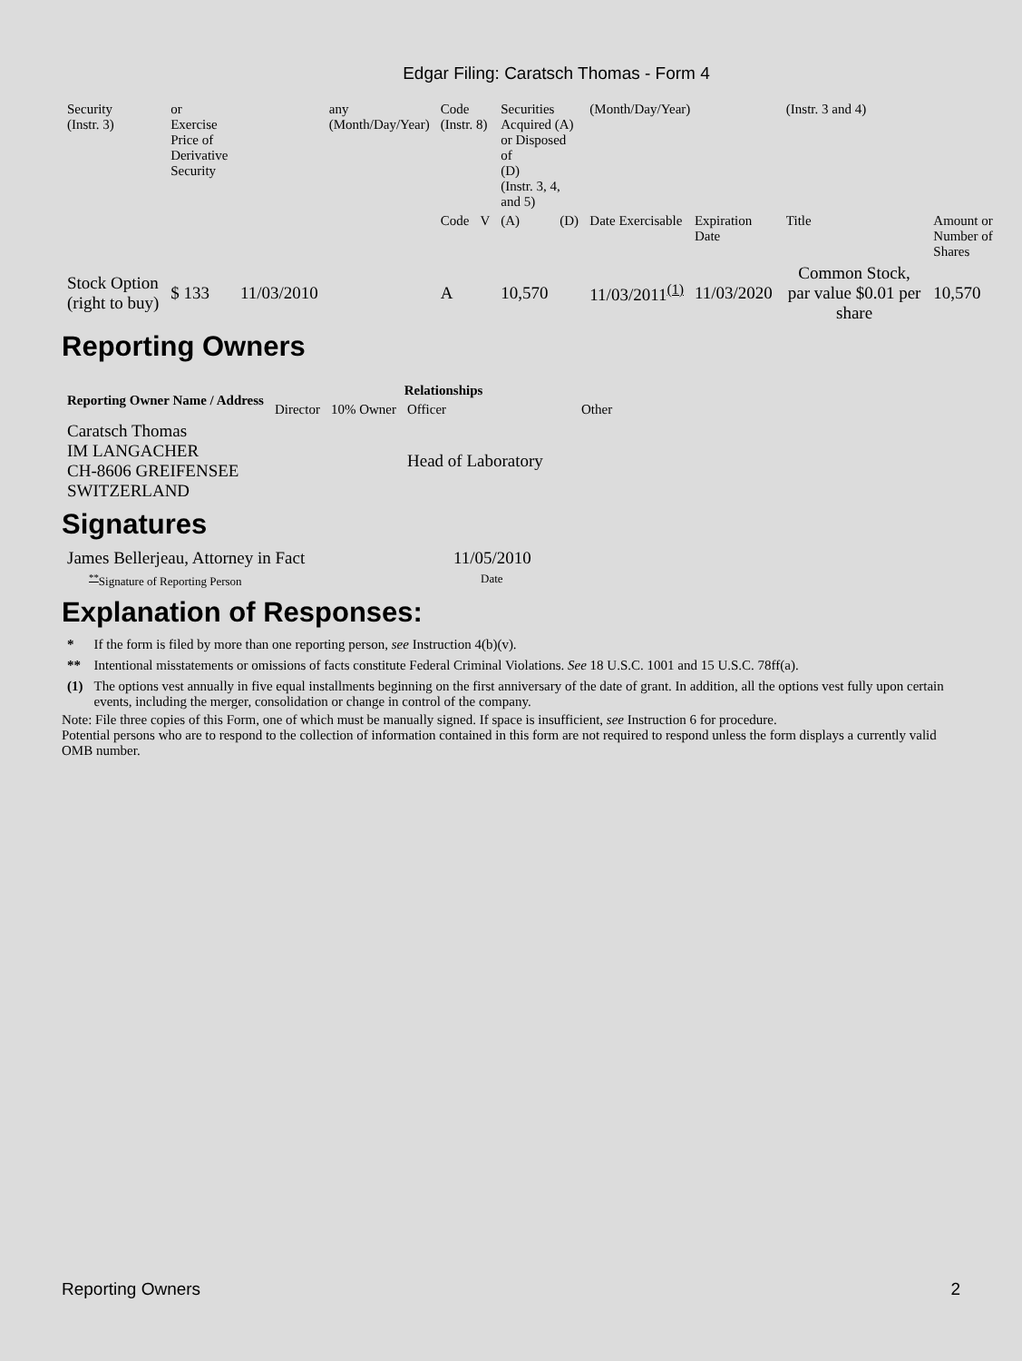Edgar Filing: Caratsch Thomas - Form 4
| Security (Instr. 3) | or Exercise Price of Derivative Security | | any (Month/Day/Year) | Code (Instr. 8) | | Securities Acquired (A) or Disposed of (D) (Instr. 3, 4, and 5) | | (Month/Day/Year) | | (Instr. 3 and 4) | |
| | | | | Code | V | (A) | (D) | Date Exercisable | Expiration Date | Title | Amount or Number of Shares |
| Stock Option (right to buy) | $ 133 | 11/03/2010 | | A | | 10,570 | | 11/03/2011<sup>(1)</sup> | 11/03/2020 | Common Stock, par value $0.01 per share | 10,570 |
Reporting Owners
| Reporting Owner Name / Address | Relationships | | | |
| --- | --- | --- | --- | --- |
| | Director | 10% Owner | Officer | Other |
| Caratsch Thomas IM LANGACHER CH-8606 GREIFENSEE SWITZERLAND | | | Head of Laboratory | |
Signatures
| James Bellerjeau, Attorney in Fact | 11/05/2010 |
| <sup>**</sup> Signature of Reporting Person | Date |
Explanation of Responses:
| * | If the form is filed by more than one reporting person, see Instruction 4(b)(v). |
| ** | Intentional misstatements or omissions of facts constitute Federal Criminal Violations. See 18 U.S.C. 1001 and 15 U.S.C. 78ff(a). |
| (1) | The options vest annually in five equal installments beginning on the first anniversary of the date of grant. In addition, all the options vest fully upon certain events, including the merger, consolidation or change in control of the company. |
Note: File three copies of this Form, one of which must be manually signed. If space is insufficient, see Instruction 6 for procedure.
Potential persons who are to respond to the collection of information contained in this form are not required to respond unless the form displays a currently valid OMB number.
Reporting Owners 2